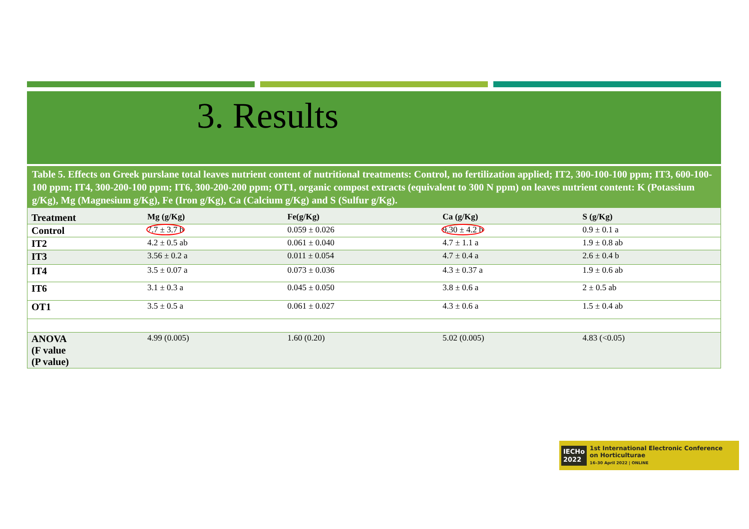3. Results
Table 5. Effects on Greek purslane total leaves nutrient content of nutritional treatments: Control, no fertilization applied; IT2, 300-100-100 ppm; IT3, 600-100-100 ppm; IT4, 300-200-100 ppm; IT6, 300-200-200 ppm; OT1, organic compost extracts (equivalent to 300 N ppm) on leaves nutrient content: K (Potassium g/Kg), Mg (Magnesium g/Kg), Fe (Iron g/Kg), Ca (Calcium g/Kg) and S (Sulfur g/Kg).
| Treatment | Mg (g/Kg) | Fe(g/Kg) | Ca (g/Kg) | S (g/Kg) |
| --- | --- | --- | --- | --- |
| Control | 7.7 ± 3.7 b | 0.059 ± 0.026 | 9.30 ± 4.2 b | 0.9 ± 0.1 a |
| IT2 | 4.2 ± 0.5 ab | 0.061 ± 0.040 | 4.7 ± 1.1 a | 1.9 ± 0.8 ab |
| IT3 | 3.56 ± 0.2 a | 0.011 ± 0.054 | 4.7 ± 0.4 a | 2.6 ± 0.4 b |
| IT4 | 3.5 ± 0.07 a | 0.073 ± 0.036 | 4.3 ± 0.37 a | 1.9 ± 0.6 ab |
| IT6 | 3.1 ± 0.3 a | 0.045 ± 0.050 | 3.8 ± 0.6 a | 2 ± 0.5 ab |
| OT1 | 3.5 ± 0.5 a | 0.061 ± 0.027 | 4.3 ± 0.6 a | 1.5 ± 0.4 ab |
| ANOVA (F value (P value) | 4.99 (0.005) | 1.60 (0.20) | 5.02 (0.005) | 4.83 (<0.05) |
IECHo
2022
1st International Electronic Conference
on Horticulturae
16–30 April 2022 | ONLINE